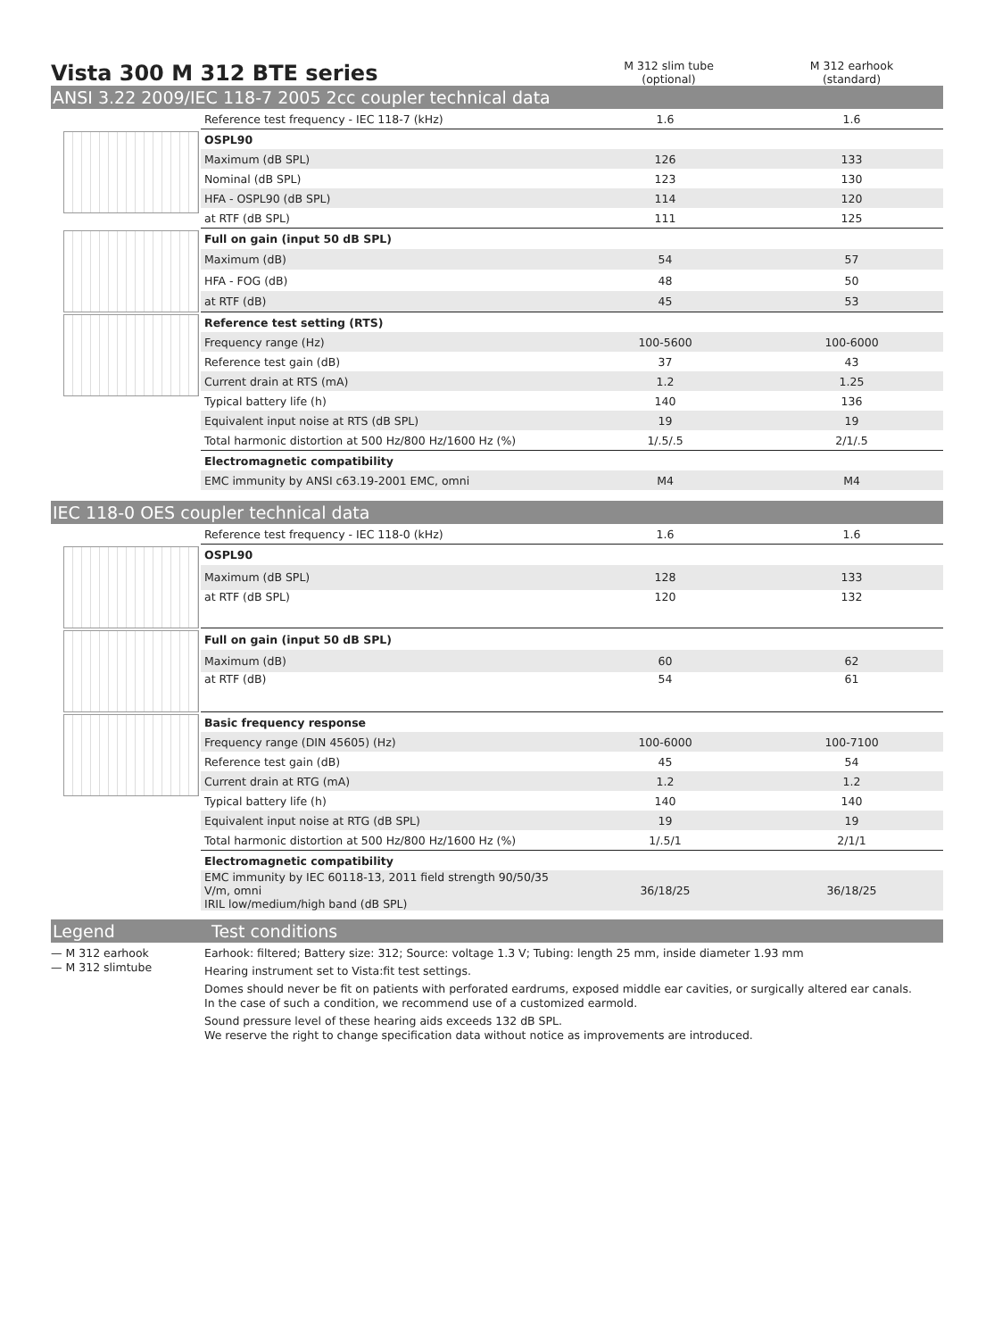Vista 300 M 312 BTE series
M 312 slim tube
(optional)
M 312 earhook
(standard)
ANSI 3.22 2009/IEC 118-7 2005 2cc coupler technical data
| | Reference test frequency - IEC 118-7 (kHz) | 1.6 | 1.6 |
| | OSPL90 | | |
| | Maximum (dB SPL) | 126 | 133 |
| | Nominal (dB SPL) | 123 | 130 |
| | HFA - OSPL90 (dB SPL) | 114 | 120 |
| | at RTF (dB SPL) | 111 | 125 |
| | Full on gain (input 50 dB SPL) | | |
| | Maximum (dB) | 54 | 57 |
| | HFA - FOG (dB) | 48 | 50 |
| | at RTF (dB) | 45 | 53 |
| | Reference test setting (RTS) | | |
| | Frequency range (Hz) | 100-5600 | 100-6000 |
| | Reference test gain (dB) | 37 | 43 |
| | Current drain at RTS (mA) | 1.2 | 1.25 |
| | Typical battery life (h) | 140 | 136 |
| | Equivalent input noise at RTS (dB SPL) | 19 | 19 |
| | Total harmonic distortion at 500 Hz/800 Hz/1600 Hz (%) | 1/.5/.5 | 2/1/.5 |
| | Electromagnetic compatibility | | |
| | EMC immunity by ANSI c63.19-2001 EMC, omni | M4 | M4 |
IEC 118-0 OES coupler technical data
| | Reference test frequency - IEC 118-0 (kHz) | 1.6 | 1.6 |
| | OSPL90 | | |
| | Maximum (dB SPL) | 128 | 133 |
| | at RTF (dB SPL) | 120 | 132 |
| | Full on gain (input 50 dB SPL) | | |
| | Maximum (dB) | 60 | 62 |
| | at RTF (dB) | 54 | 61 |
| | Basic frequency response | | |
| | Frequency range (DIN 45605) (Hz) | 100-6000 | 100-7100 |
| | Reference test gain (dB) | 45 | 54 |
| | Current drain at RTG (mA) | 1.2 | 1.2 |
| | Typical battery life (h) | 140 | 140 |
| | Equivalent input noise at RTG (dB SPL) | 19 | 19 |
| | Total harmonic distortion at 500 Hz/800 Hz/1600 Hz (%) | 1/.5/1 | 2/1/1 |
| | Electromagnetic compatibility | | |
| | EMC immunity by IEC 60118-13, 2011 field strength 90/50/35 V/m, omni IRIL low/medium/high band (dB SPL) | 36/18/25 | 36/18/25 |
Legend
— M 312 earhook
— M 312 slimtube
Test conditions
Earhook: filtered; Battery size: 312; Source: voltage 1.3 V; Tubing: length 25 mm, inside diameter 1.93 mm
Hearing instrument set to Vista:fit test settings.
Domes should never be fit on patients with perforated eardrums, exposed middle ear cavities, or surgically altered ear canals.
In the case of such a condition, we recommend use of a customized earmold.
Sound pressure level of these hearing aids exceeds 132 dB SPL.
We reserve the right to change specification data without notice as improvements are introduced.